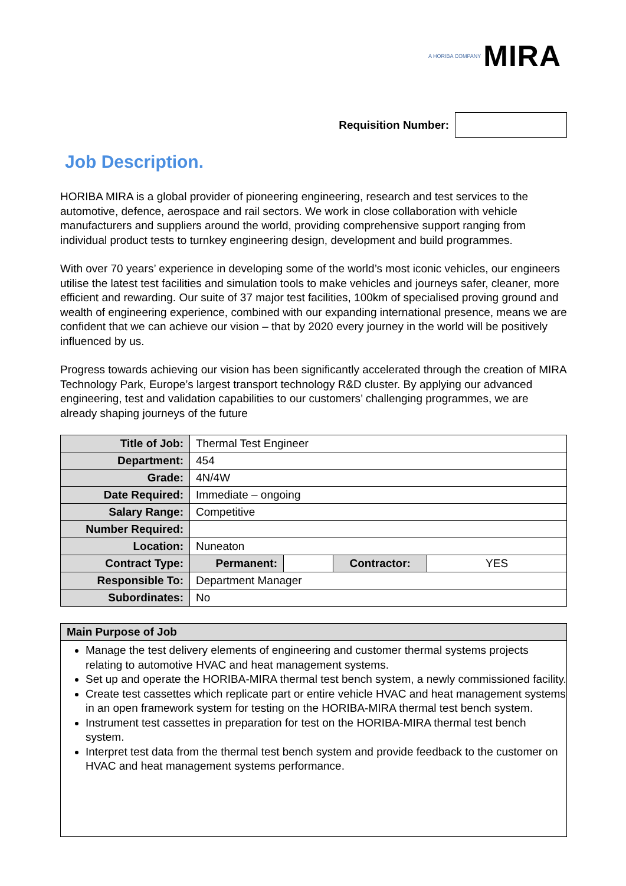A HORIBA COMPANY MIRA
Requisition Number:
Job Description.
HORIBA MIRA is a global provider of pioneering engineering, research and test services to the automotive, defence, aerospace and rail sectors. We work in close collaboration with vehicle manufacturers and suppliers around the world, providing comprehensive support ranging from individual product tests to turnkey engineering design, development and build programmes.
With over 70 years’ experience in developing some of the world’s most iconic vehicles, our engineers utilise the latest test facilities and simulation tools to make vehicles and journeys safer, cleaner, more efficient and rewarding. Our suite of 37 major test facilities, 100km of specialised proving ground and wealth of engineering experience, combined with our expanding international presence, means we are confident that we can achieve our vision – that by 2020 every journey in the world will be positively influenced by us.
Progress towards achieving our vision has been significantly accelerated through the creation of MIRA Technology Park, Europe’s largest transport technology R&D cluster. By applying our advanced engineering, test and validation capabilities to our customers’ challenging programmes, we are already shaping journeys of the future
| Title of Job: | Thermal Test Engineer | | | |
| Department: | 454 | | | |
| Grade: | 4N/4W | | | |
| Date Required: | Immediate – ongoing | | | |
| Salary Range: | Competitive | | | |
| Number Required: | | | | |
| Location: | Nuneaton | | | |
| Contract Type: | Permanent: | | Contractor: | YES |
| Responsible To: | Department Manager | | | |
| Subordinates: | No | | | |
Main Purpose of Job
Manage the test delivery elements of engineering and customer thermal systems projects relating to automotive HVAC and heat management systems.
Set up and operate the HORIBA-MIRA thermal test bench system, a newly commissioned facility.
Create test cassettes which replicate part or entire vehicle HVAC and heat management systems in an open framework system for testing on the HORIBA-MIRA thermal test bench system.
Instrument test cassettes in preparation for test on the HORIBA-MIRA thermal test bench system.
Interpret test data from the thermal test bench system and provide feedback to the customer on HVAC and heat management systems performance.